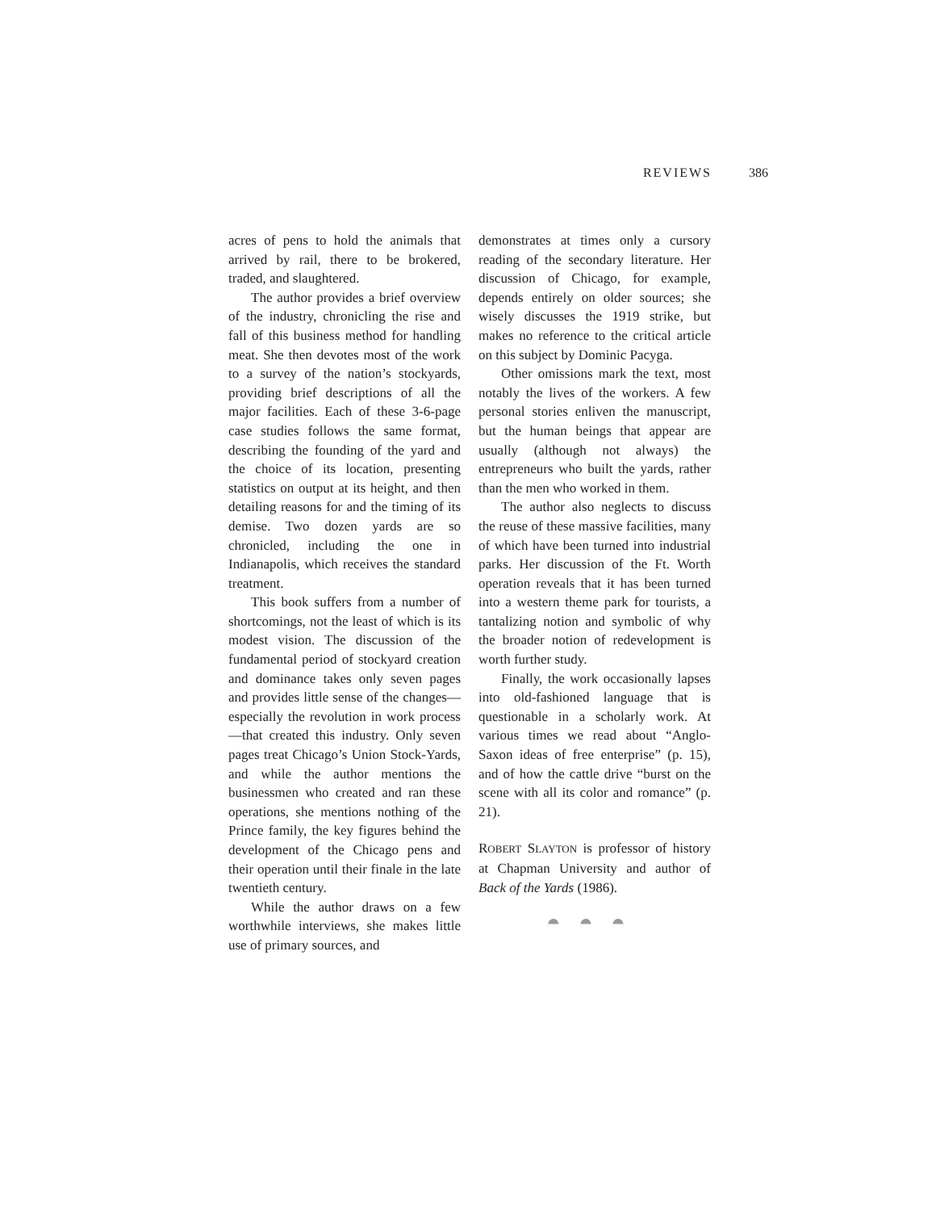REVIEWS 386
acres of pens to hold the animals that arrived by rail, there to be brokered, traded, and slaughtered.
The author provides a brief overview of the industry, chronicling the rise and fall of this business method for handling meat. She then devotes most of the work to a survey of the nation’s stockyards, providing brief descriptions of all the major facilities. Each of these 3-6-page case studies follows the same format, describing the founding of the yard and the choice of its location, presenting statistics on output at its height, and then detailing reasons for and the timing of its demise. Two dozen yards are so chronicled, including the one in Indianapolis, which receives the standard treatment.
This book suffers from a number of shortcomings, not the least of which is its modest vision. The discussion of the fundamental period of stockyard creation and dominance takes only seven pages and provides little sense of the changes—especially the revolution in work process—that created this industry. Only seven pages treat Chicago’s Union Stock-Yards, and while the author mentions the businessmen who created and ran these operations, she mentions nothing of the Prince family, the key figures behind the development of the Chicago pens and their operation until their finale in the late twentieth century.
While the author draws on a few worthwhile interviews, she makes little use of primary sources, and
demonstrates at times only a cursory reading of the secondary literature. Her discussion of Chicago, for example, depends entirely on older sources; she wisely discusses the 1919 strike, but makes no reference to the critical article on this subject by Dominic Pacyga.
Other omissions mark the text, most notably the lives of the workers. A few personal stories enliven the manuscript, but the human beings that appear are usually (although not always) the entrepreneurs who built the yards, rather than the men who worked in them.
The author also neglects to discuss the reuse of these massive facilities, many of which have been turned into industrial parks. Her discussion of the Ft. Worth operation reveals that it has been turned into a western theme park for tourists, a tantalizing notion and symbolic of why the broader notion of redevelopment is worth further study.
Finally, the work occasionally lapses into old-fashioned language that is questionable in a scholarly work. At various times we read about “Anglo-Saxon ideas of free enterprise” (p. 15), and of how the cattle drive “burst on the scene with all its color and romance” (p. 21).
ROBERT SLAYTON is professor of history at Chapman University and author of Back of the Yards (1986).
◓◓◓